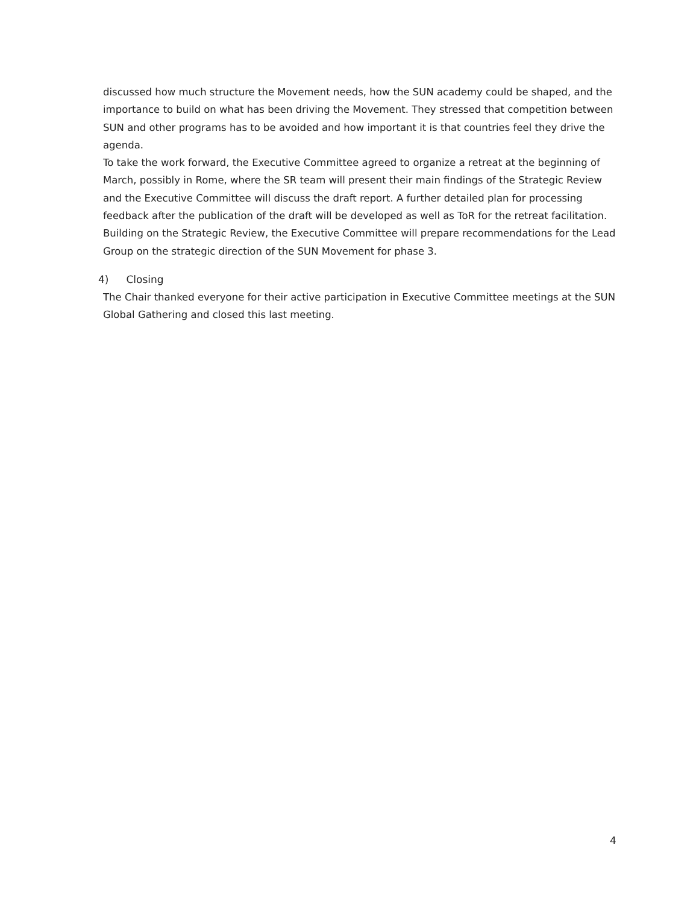discussed how much structure the Movement needs, how the SUN academy could be shaped, and the importance to build on what has been driving the Movement. They stressed that competition between SUN and other programs has to be avoided and how important it is that countries feel they drive the agenda.
To take the work forward, the Executive Committee agreed to organize a retreat at the beginning of March, possibly in Rome, where the SR team will present their main findings of the Strategic Review and the Executive Committee will discuss the draft report. A further detailed plan for processing feedback after the publication of the draft will be developed as well as ToR for the retreat facilitation. Building on the Strategic Review, the Executive Committee will prepare recommendations for the Lead Group on the strategic direction of the SUN Movement for phase 3.
4) Closing
The Chair thanked everyone for their active participation in Executive Committee meetings at the SUN Global Gathering and closed this last meeting.
4